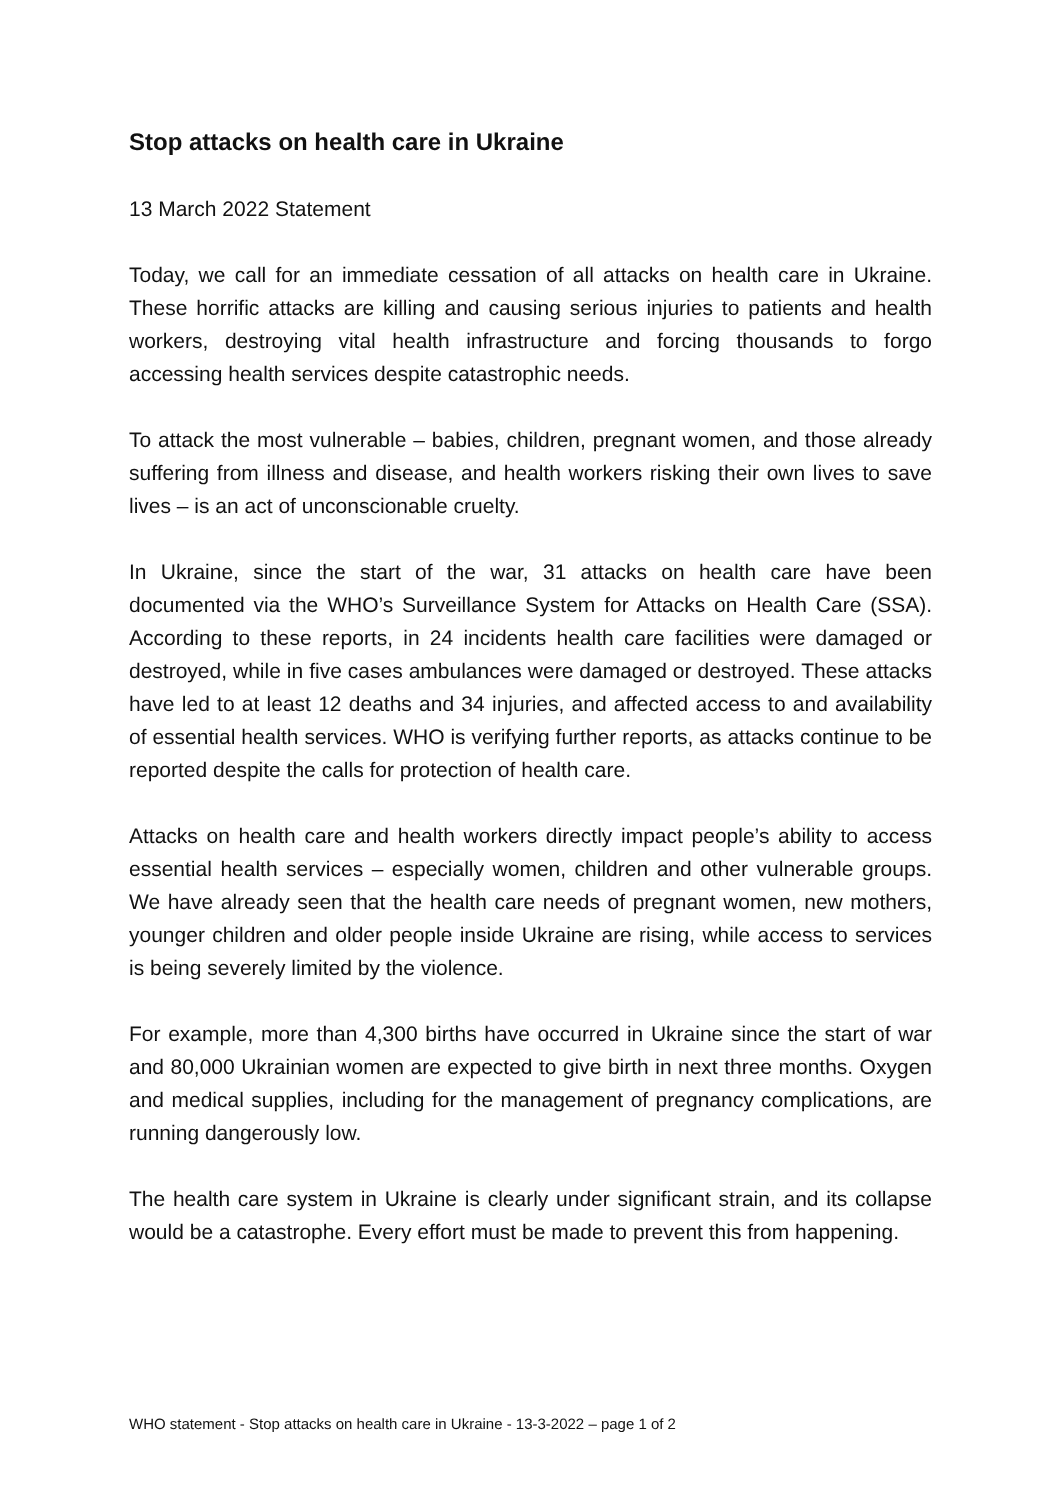Stop attacks on health care in Ukraine
13 March 2022 Statement
Today, we call for an immediate cessation of all attacks on health care in Ukraine. These horrific attacks are killing and causing serious injuries to patients and health workers, destroying vital health infrastructure and forcing thousands to forgo accessing health services despite catastrophic needs.
To attack the most vulnerable – babies, children, pregnant women, and those already suffering from illness and disease, and health workers risking their own lives to save lives – is an act of unconscionable cruelty.
In Ukraine, since the start of the war, 31 attacks on health care have been documented via the WHO’s Surveillance System for Attacks on Health Care (SSA). According to these reports, in 24 incidents health care facilities were damaged or destroyed, while in five cases ambulances were damaged or destroyed. These attacks have led to at least 12 deaths and 34 injuries, and affected access to and availability of essential health services. WHO is verifying further reports, as attacks continue to be reported despite the calls for protection of health care.
Attacks on health care and health workers directly impact people’s ability to access essential health services – especially women, children and other vulnerable groups. We have already seen that the health care needs of pregnant women, new mothers, younger children and older people inside Ukraine are rising, while access to services is being severely limited by the violence.
For example, more than 4,300 births have occurred in Ukraine since the start of war and 80,000 Ukrainian women are expected to give birth in next three months. Oxygen and medical supplies, including for the management of pregnancy complications, are running dangerously low.
The health care system in Ukraine is clearly under significant strain, and its collapse would be a catastrophe. Every effort must be made to prevent this from happening.
WHO statement - Stop attacks on health care in Ukraine - 13-3-2022 – page 1 of 2